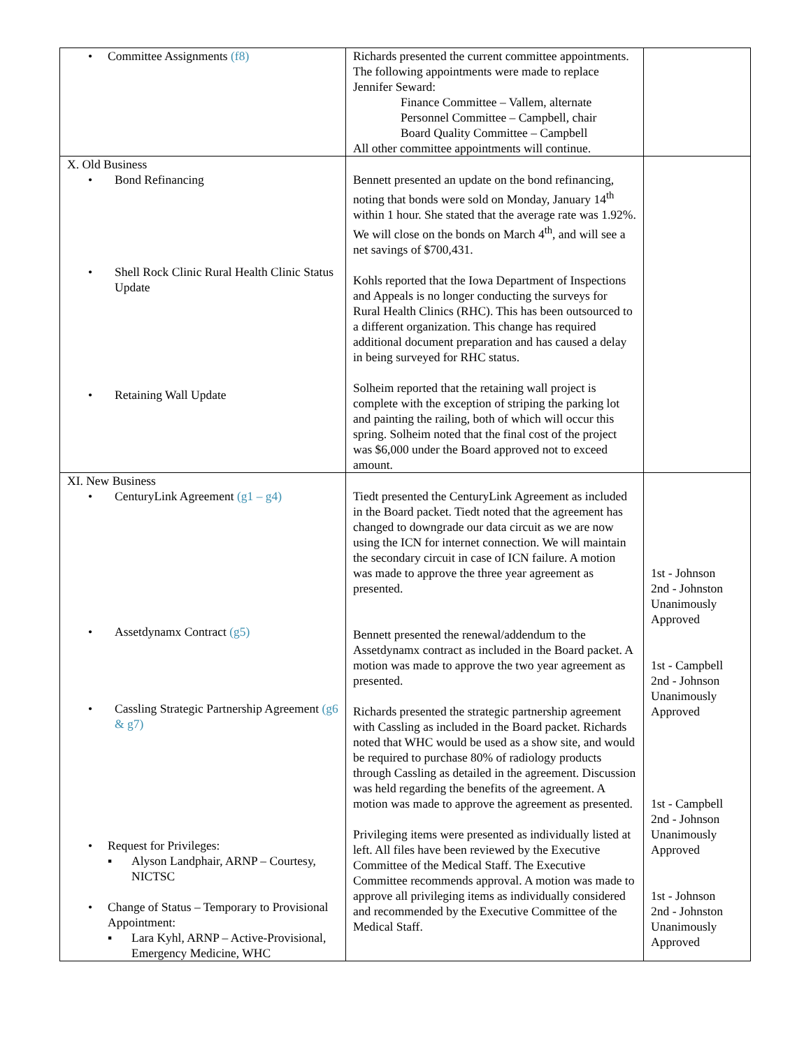| • Committee Assignments (f8) | Richards presented the current committee appointments. The following appointments were made to replace Jennifer Seward: Finance Committee – Vallem, alternate Personnel Committee – Campbell, chair Board Quality Committee – Campbell All other committee appointments will continue. | |
| X. Old Business • Bond Refinancing • Shell Rock Clinic Rural Health Clinic Status Update • Retaining Wall Update | Bennett presented an update on the bond refinancing, noting that bonds were sold on Monday, January 14<sup>th</sup> within 1 hour. She stated that the average rate was 1.92%. We will close on the bonds on March 4<sup>th</sup>, and will see a net savings of $700,431. Kohls reported that the Iowa Department of Inspections and Appeals is no longer conducting the surveys for Rural Health Clinics (RHC). This has been outsourced to a different organization. This change has required additional document preparation and has caused a delay in being surveyed for RHC status. Solheim reported that the retaining wall project is complete with the exception of striping the parking lot and painting the railing, both of which will occur this spring. Solheim noted that the final cost of the project was $6,000 under the Board approved not to exceed amount. | |
| XI. New Business • CenturyLink Agreement (g1 – g4) • Assetdynamx Contract (g5) • Cassling Strategic Partnership Agreement (g6 & g7) • Request for Privileges: ▪ Alyson Landphair, ARNP – Courtesy, NICTSC • Change of Status – Temporary to Provisional Appointment: ▪ Lara Kyhl, ARNP – Active-Provisional, Emergency Medicine, WHC | Tiedt presented the CenturyLink Agreement as included in the Board packet. Tiedt noted that the agreement has changed to downgrade our data circuit as we are now using the ICN for internet connection. We will maintain the secondary circuit in case of ICN failure. A motion was made to approve the three year agreement as presented. Bennett presented the renewal/addendum to the Assetdynamx contract as included in the Board packet. A motion was made to approve the two year agreement as presented. Richards presented the strategic partnership agreement with Cassling as included in the Board packet. Richards noted that WHC would be used as a show site, and would be required to purchase 80% of radiology products through Cassling as detailed in the agreement. Discussion was held regarding the benefits of the agreement. A motion was made to approve the agreement as presented. Privileging items were presented as individually listed at left. All files have been reviewed by the Executive Committee of the Medical Staff. The Executive Committee recommends approval. A motion was made to approve all privileging items as individually considered and recommended by the Executive Committee of the Medical Staff. | 1st - Johnson 2nd - Johnston Unanimously Approved 1st - Campbell 2nd - Johnson Unanimously Approved 1st - Campbell 2nd - Johnson Unanimously Approved 1st - Johnson 2nd - Johnston Unanimously Approved |